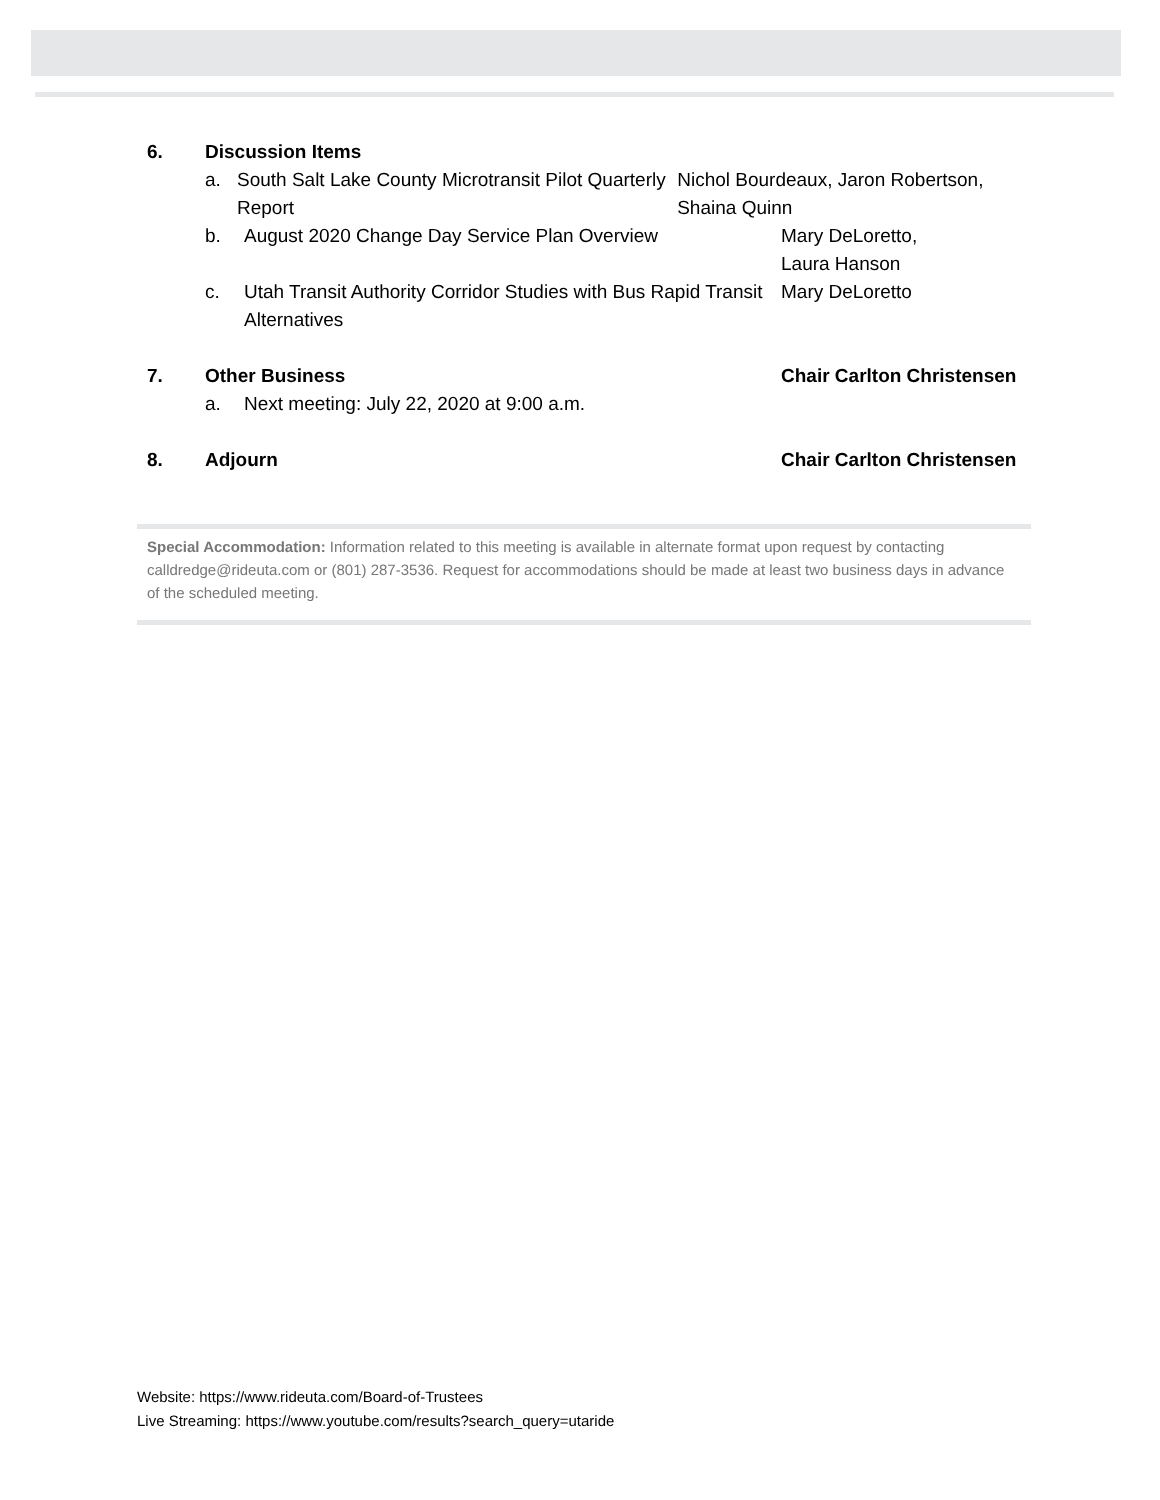6. Discussion Items
a. South Salt Lake County Microtransit Pilot Quarterly Report
Nichol Bourdeaux, Jaron Robertson, Shaina Quinn
b. August 2020 Change Day Service Plan Overview Mary DeLoretto,
Laura Hanson
c. Utah Transit Authority Corridor Studies with Bus Rapid Transit Alternatives
Mary DeLoretto
7. Other Business Chair Carlton Christensen
a. Next meeting: July 22, 2020 at 9:00 a.m.
8. Adjourn Chair Carlton Christensen
Special Accommodation: Information related to this meeting is available in alternate format upon request by contacting calldredge@rideuta.com or (801) 287-3536. Request for accommodations should be made at least two business days in advance of the scheduled meeting.
Website: https://www.rideuta.com/Board-of-Trustees
Live Streaming: https://www.youtube.com/results?search_query=utaride